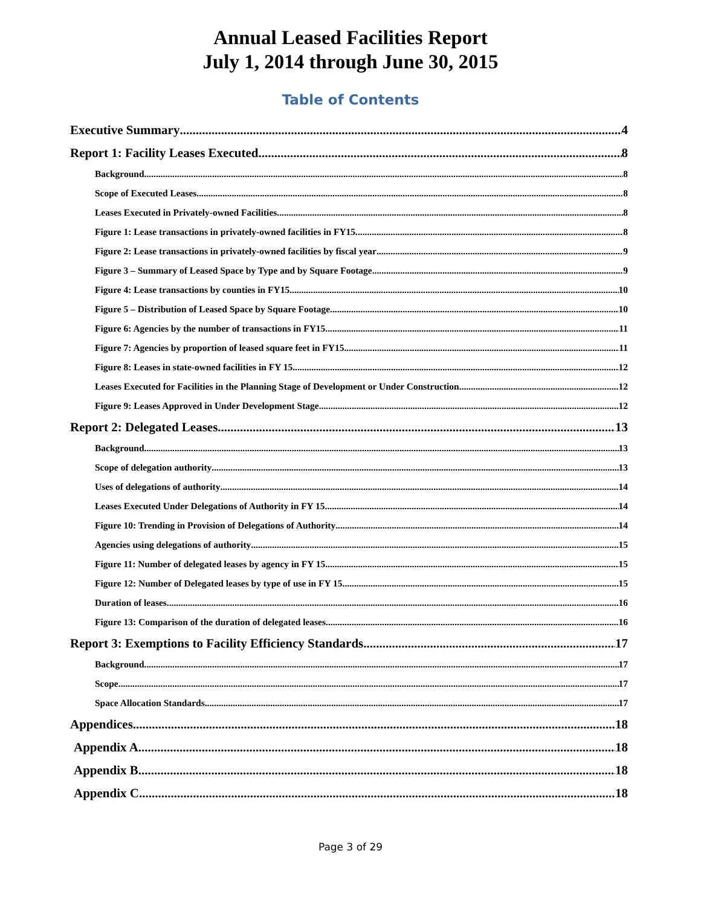Annual Leased Facilities Report
July 1, 2014 through June 30, 2015
Table of Contents
Executive Summary 4
Report 1: Facility Leases Executed 8
Background 8
Scope of Executed Leases 8
Leases Executed in Privately-owned Facilities 8
Figure 1: Lease transactions in privately-owned facilities in FY15 8
Figure 2: Lease transactions in privately-owned facilities by fiscal year 9
Figure 3 – Summary of Leased Space by Type and by Square Footage 9
Figure 4: Lease transactions by counties in FY15 10
Figure 5 – Distribution of Leased Space by Square Footage 10
Figure 6: Agencies by the number of transactions in FY15 11
Figure 7: Agencies by proportion of leased square feet in FY15 11
Figure 8: Leases in state-owned facilities in FY 15 12
Leases Executed for Facilities in the Planning Stage of Development or Under Construction 12
Figure 9: Leases Approved in Under Development Stage 12
Report 2: Delegated Leases 13
Background 13
Scope of delegation authority 13
Uses of delegations of authority 14
Leases Executed Under Delegations of Authority in FY 15 14
Figure 10: Trending in Provision of Delegations of Authority 14
Agencies using delegations of authority 15
Figure 11: Number of delegated leases by agency in FY 15 15
Figure 12: Number of Delegated leases by type of use in FY 15 15
Duration of leases 16
Figure 13: Comparison of the duration of delegated leases 16
Report 3: Exemptions to Facility Efficiency Standards 17
Background 17
Scope 17
Space Allocation Standards 17
Appendices 18
Appendix A 18
Appendix B 18
Appendix C 18
Page 3 of 29